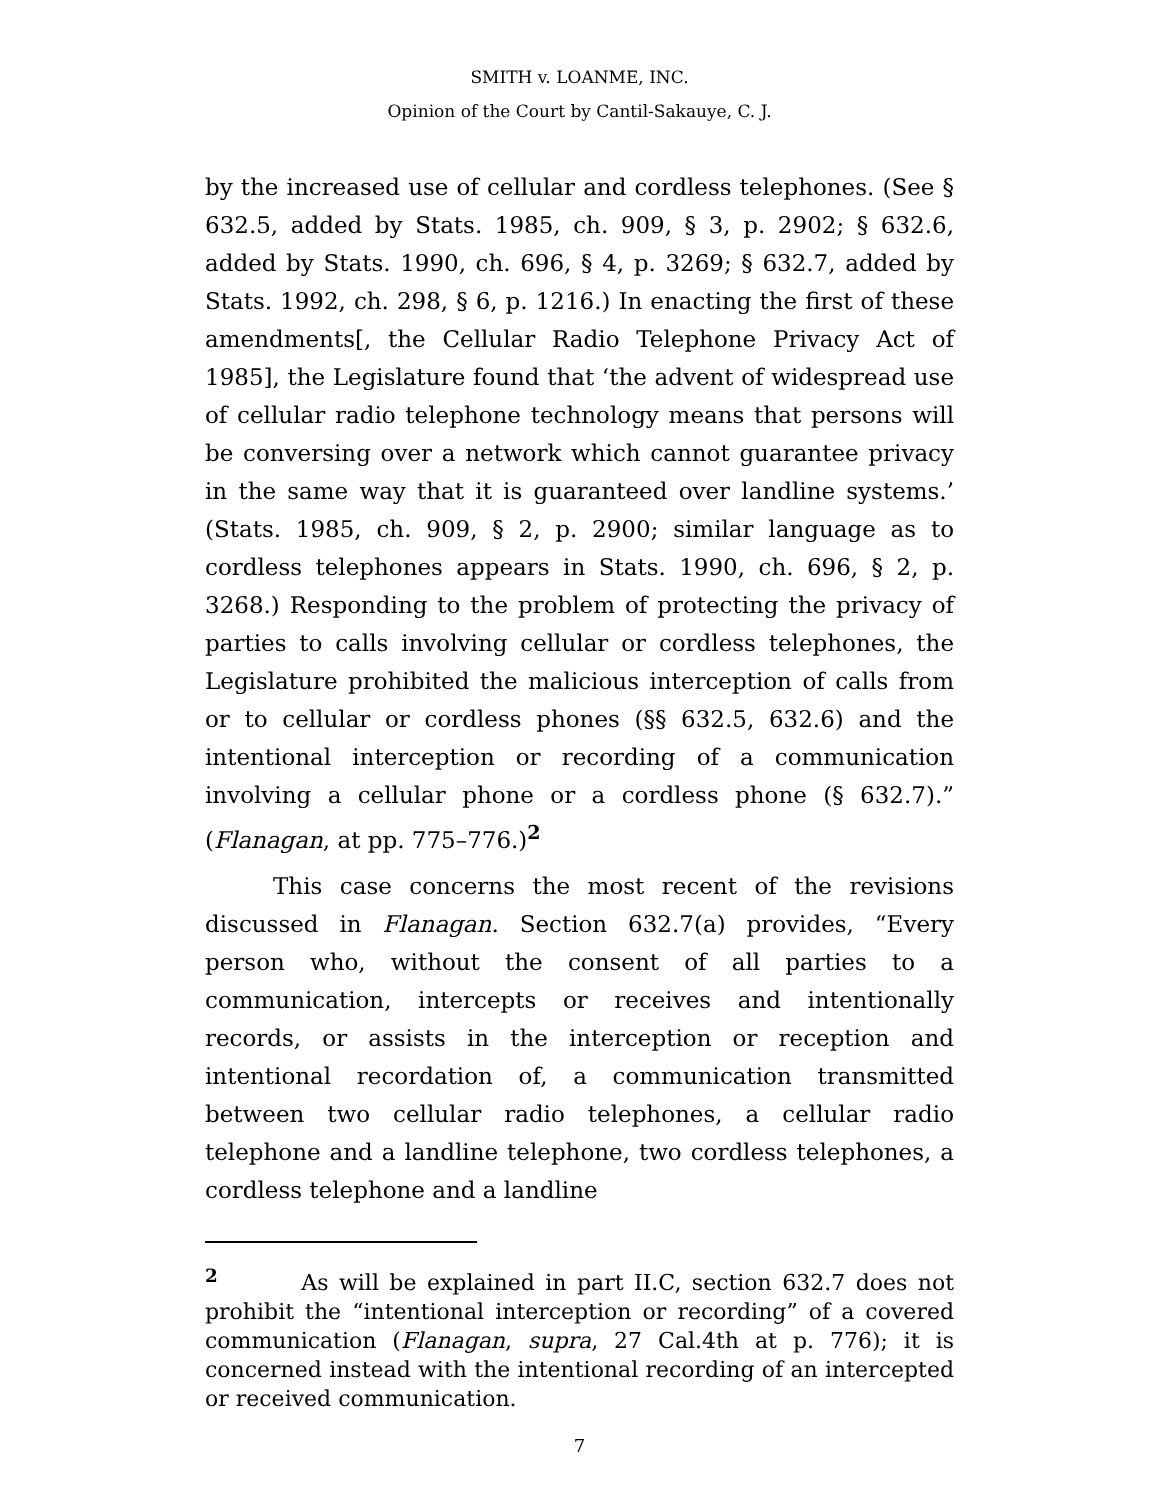SMITH v. LOANME, INC.
Opinion of the Court by Cantil-Sakauye, C. J.
by the increased use of cellular and cordless telephones. (See § 632.5, added by Stats. 1985, ch. 909, § 3, p. 2902; § 632.6, added by Stats. 1990, ch. 696, § 4, p. 3269; § 632.7, added by Stats. 1992, ch. 298, § 6, p. 1216.) In enacting the first of these amendments[, the Cellular Radio Telephone Privacy Act of 1985], the Legislature found that ‘the advent of widespread use of cellular radio telephone technology means that persons will be conversing over a network which cannot guarantee privacy in the same way that it is guaranteed over landline systems.’ (Stats. 1985, ch. 909, § 2, p. 2900; similar language as to cordless telephones appears in Stats. 1990, ch. 696, § 2, p. 3268.) Responding to the problem of protecting the privacy of parties to calls involving cellular or cordless telephones, the Legislature prohibited the malicious interception of calls from or to cellular or cordless phones (§§ 632.5, 632.6) and the intentional interception or recording of a communication involving a cellular phone or a cordless phone (§ 632.7).” (Flanagan, at pp. 775–776.)<sup>2</sup>
This case concerns the most recent of the revisions discussed in Flanagan. Section 632.7(a) provides, “Every person who, without the consent of all parties to a communication, intercepts or receives and intentionally records, or assists in the interception or reception and intentional recordation of, a communication transmitted between two cellular radio telephones, a cellular radio telephone and a landline telephone, two cordless telephones, a cordless telephone and a landline
<sup>2</sup> As will be explained in part II.C, section 632.7 does not prohibit the “intentional interception or recording” of a covered communication (Flanagan, supra, 27 Cal.4th at p. 776); it is concerned instead with the intentional recording of an intercepted or received communication.
7